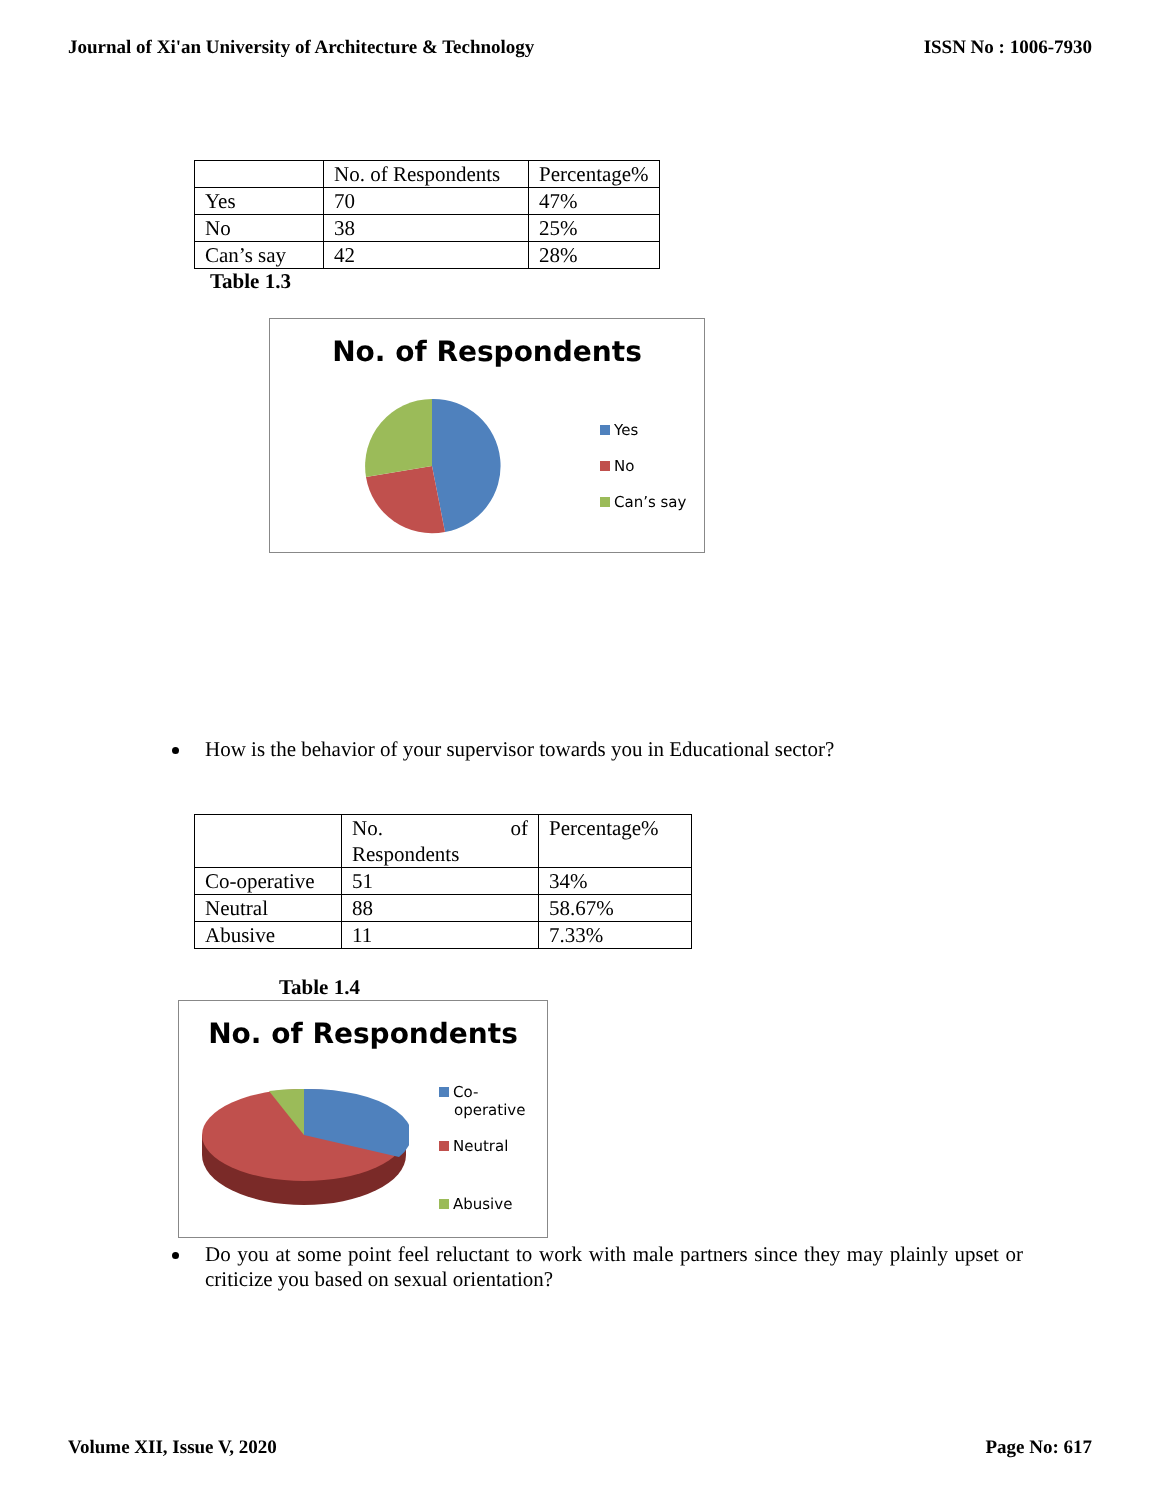Journal of Xi'an University of Architecture & Technology ISSN No : 1006-7930
| | No. of Respondents | Percentage% |
| Yes | 70 | 47% |
| No | 38 | 25% |
| Can’s say | 42 | 28% |
Table 1.3
No. of Respondents
Yes
No
Can’s say
How is the behavior of your supervisor towards you in Educational sector?
| | No. of Respondents | Percentage% |
| Co-operative | 51 | 34% |
| Neutral | 88 | 58.67% |
| Abusive | 11 | 7.33% |
Table 1.4
No. of Respondents
Co-
operative
Neutral
Abusive
Do you at some point feel reluctant to work with male partners since they may plainly upset or criticize you based on sexual orientation?
Volume XII, Issue V, 2020 Page No: 617